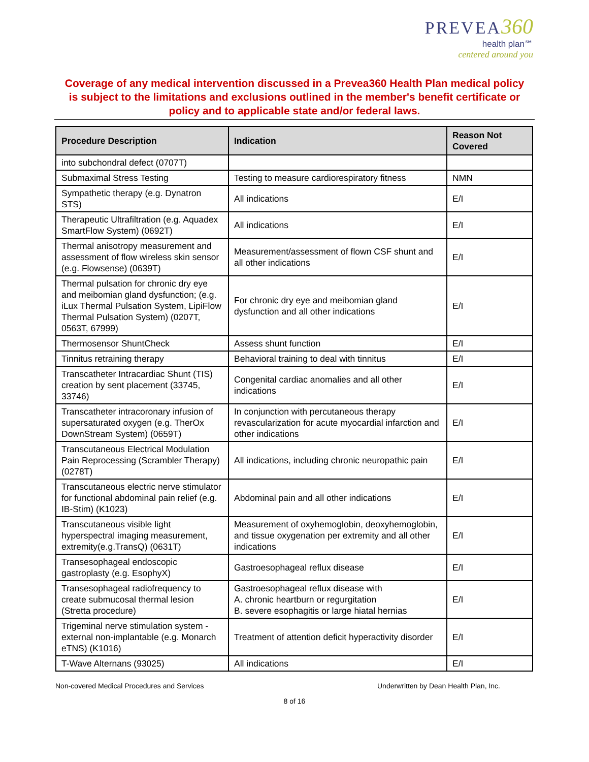PREVEA 360
health plan℠
centered around you
Coverage of any medical intervention discussed in a Prevea360 Health Plan medical policy is subject to the limitations and exclusions outlined in the member's benefit certificate or policy and to applicable state and/or federal laws.
| Procedure Description | Indication | Reason Not Covered |
| --- | --- | --- |
| into subchondral defect (0707T) | | |
| Submaximal Stress Testing | Testing to measure cardiorespiratory fitness | NMN |
| Sympathetic therapy (e.g. Dynatron STS) | All indications | E/I |
| Therapeutic Ultrafiltration (e.g. Aquadex SmartFlow System) (0692T) | All indications | E/I |
| Thermal anisotropy measurement and assessment of flow wireless skin sensor (e.g. Flowsense) (0639T) | Measurement/assessment of flown CSF shunt and all other indications | E/I |
| Thermal pulsation for chronic dry eye and meibomian gland dysfunction; (e.g. iLux Thermal Pulsation System, LipiFlow Thermal Pulsation System) (0207T, 0563T, 67999) | For chronic dry eye and meibomian gland dysfunction and all other indications | E/I |
| Thermosensor ShuntCheck | Assess shunt function | E/I |
| Tinnitus retraining therapy | Behavioral training to deal with tinnitus | E/I |
| Transcatheter Intracardiac Shunt (TIS) creation by sent placement (33745, 33746) | Congenital cardiac anomalies and all other indications | E/I |
| Transcatheter intracoronary infusion of supersaturated oxygen (e.g. TherOx DownStream System) (0659T) | In conjunction with percutaneous therapy revascularization for acute myocardial infarction and other indications | E/I |
| Transcutaneous Electrical Modulation Pain Reprocessing (Scrambler Therapy) (0278T) | All indications, including chronic neuropathic pain | E/I |
| Transcutaneous electric nerve stimulator for functional abdominal pain relief (e.g. IB-Stim) (K1023) | Abdominal pain and all other indications | E/I |
| Transcutaneous visible light hyperspectral imaging measurement, extremity(e.g.TransQ) (0631T) | Measurement of oxyhemoglobin, deoxyhemoglobin, and tissue oxygenation per extremity and all other indications | E/I |
| Transesophageal endoscopic gastroplasty (e.g. EsophyX) | Gastroesophageal reflux disease | E/I |
| Transesophageal radiofrequency to create submucosal thermal lesion (Stretta procedure) | Gastroesophageal reflux disease with A. chronic heartburn or regurgitation B. severe esophagitis or large hiatal hernias | E/I |
| Trigeminal nerve stimulation system - external non-implantable (e.g. Monarch eTNS) (K1016) | Treatment of attention deficit hyperactivity disorder | E/I |
| T-Wave Alternans (93025) | All indications | E/I |
Non-covered Medical Procedures and Services Underwritten by Dean Health Plan, Inc.
8 of 16